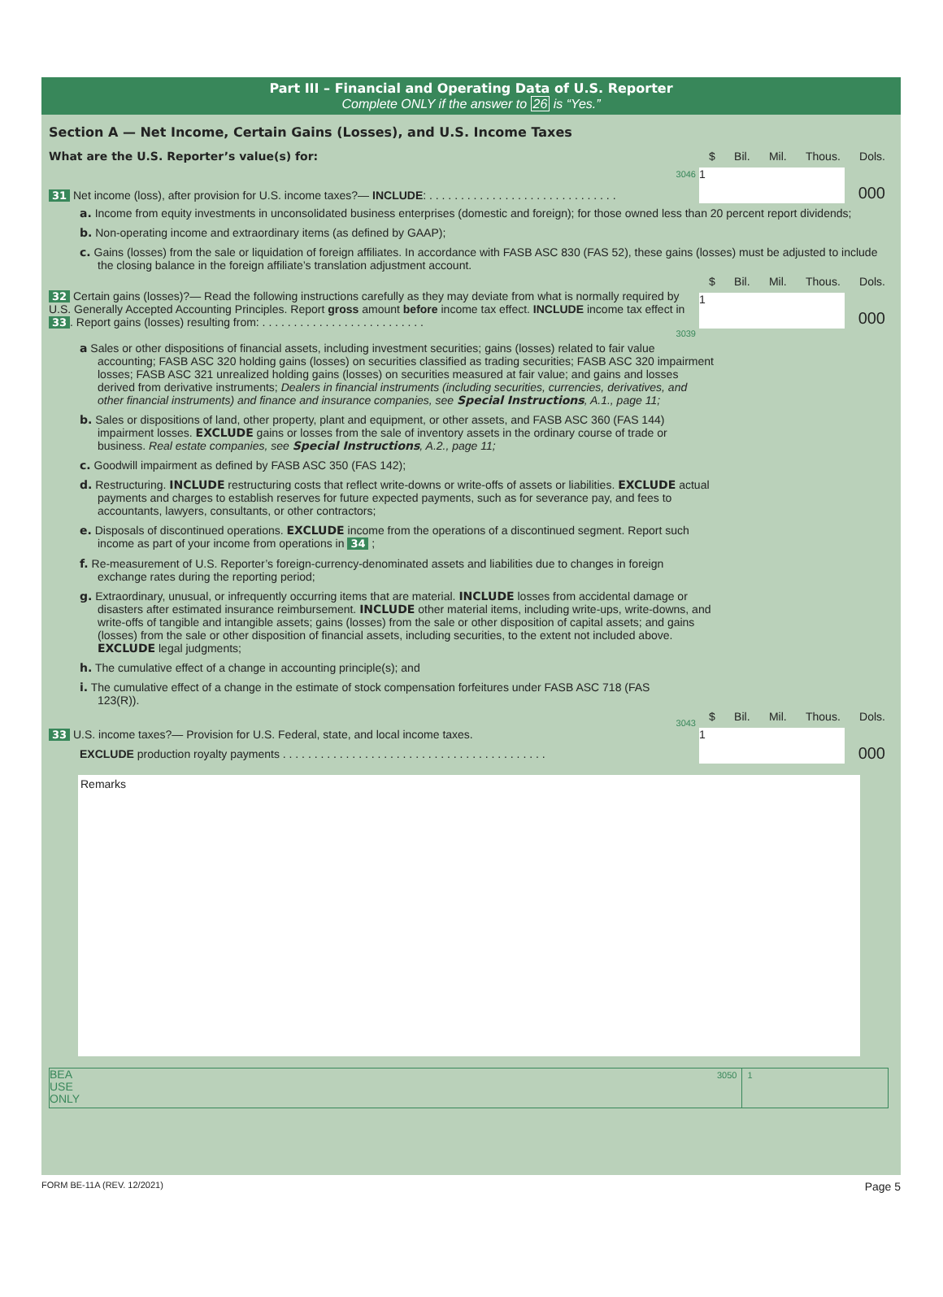Part III – Financial and Operating Data of U.S. Reporter
Complete ONLY if the answer to 26 is “Yes.”
Section A — Net Income, Certain Gains (Losses), and U.S. Income Taxes
What are the U.S. Reporter’s value(s) for:
3046
31 Net income (loss), after provision for U.S. income taxes?— INCLUDE: . . . . . . . . . . . . . . . . . . . . . . . . . . . . . .
$ Bil. Mil. Thous. Dols.
1
000
a. Income from equity investments in unconsolidated business enterprises (domestic and foreign); for those owned less than 20 percent report dividends;
b. Non-operating income and extraordinary items (as defined by GAAP);
c. Gains (losses) from the sale or liquidation of foreign affiliates. In accordance with FASB ASC 830 (FAS 52), these gains (losses) must be adjusted to include the closing balance in the foreign affiliate’s translation adjustment account.
32 Certain gains (losses)?— Read the following instructions carefully as they may deviate from what is normally required by U.S. Generally Accepted Accounting Principles. Report gross amount before income tax effect. INCLUDE income tax effect in 33. Report gains (losses) resulting from: . . . . . . . . . . . . . . . . . . . . . . . . . .
3039
$ Bil. Mil. Thous. Dols.
1
000
a Sales or other dispositions of financial assets, including investment securities; gains (losses) related to fair value accounting; FASB ASC 320 holding gains (losses) on securities classified as trading securities; FASB ASC 320 impairment losses; FASB ASC 321 unrealized holding gains (losses) on securities measured at fair value; and gains and losses derived from derivative instruments; Dealers in financial instruments (including securities, currencies, derivatives, and other financial instruments) and finance and insurance companies, see Special Instructions, A.1., page 11;
b. Sales or dispositions of land, other property, plant and equipment, or other assets, and FASB ASC 360 (FAS 144) impairment losses. EXCLUDE gains or losses from the sale of inventory assets in the ordinary course of trade or business. Real estate companies, see Special Instructions, A.2., page 11;
c. Goodwill impairment as defined by FASB ASC 350 (FAS 142);
d. Restructuring. INCLUDE restructuring costs that reflect write-downs or write-offs of assets or liabilities. EXCLUDE actual payments and charges to establish reserves for future expected payments, such as for severance pay, and fees to accountants, lawyers, consultants, or other contractors;
e. Disposals of discontinued operations. EXCLUDE income from the operations of a discontinued segment. Report such income as part of your income from operations in 34 ;
f. Re-measurement of U.S. Reporter’s foreign-currency-denominated assets and liabilities due to changes in foreign exchange rates during the reporting period;
g. Extraordinary, unusual, or infrequently occurring items that are material. INCLUDE losses from accidental damage or disasters after estimated insurance reimbursement. INCLUDE other material items, including write-ups, write-downs, and write-offs of tangible and intangible assets; gains (losses) from the sale or other disposition of capital assets; and gains (losses) from the sale or other disposition of financial assets, including securities, to the extent not included above. EXCLUDE legal judgments;
h. The cumulative effect of a change in accounting principle(s); and
i. The cumulative effect of a change in the estimate of stock compensation forfeitures under FASB ASC 718 (FAS 123(R)).
3043
33 U.S. income taxes?— Provision for U.S. Federal, state, and local income taxes.
EXCLUDE production royalty payments . . . . . . . . . . . . . . . . . . . . . . . . . . . . . . . . . . . . . . . . . .
$ Bil. Mil. Thous. Dols.
1
000
Remarks
BEA
USE
ONLY
3050 1
FORM BE-11A (REV. 12/2021) Page 5